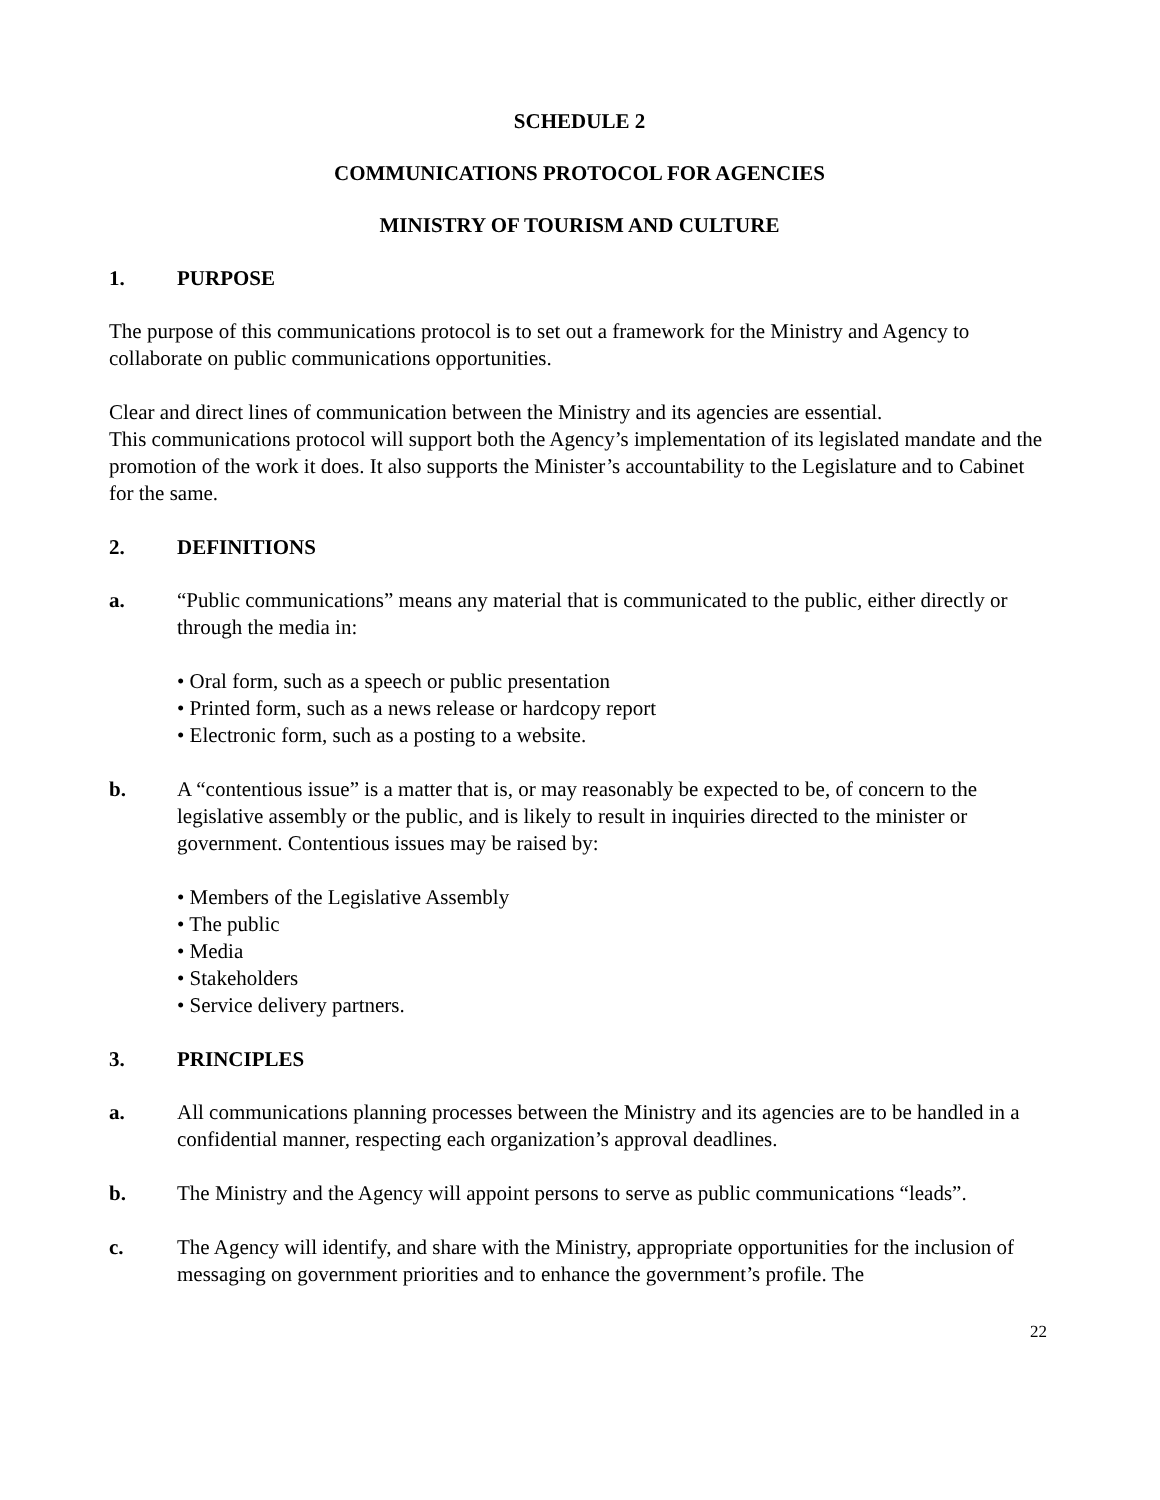SCHEDULE 2
COMMUNICATIONS PROTOCOL FOR AGENCIES
MINISTRY OF TOURISM AND CULTURE
1. PURPOSE
The purpose of this communications protocol is to set out a framework for the Ministry and Agency to collaborate on public communications opportunities.
Clear and direct lines of communication between the Ministry and its agencies are essential.
This communications protocol will support both the Agency’s implementation of its legislated mandate and the promotion of the work it does. It also supports the Minister’s accountability to the Legislature and to Cabinet for the same.
2. DEFINITIONS
a. “Public communications” means any material that is communicated to the public, either directly or through the media in:
• Oral form, such as a speech or public presentation
• Printed form, such as a news release or hardcopy report
• Electronic form, such as a posting to a website.
b. A “contentious issue” is a matter that is, or may reasonably be expected to be, of concern to the legislative assembly or the public, and is likely to result in inquiries directed to the minister or government. Contentious issues may be raised by:
• Members of the Legislative Assembly
• The public
• Media
• Stakeholders
• Service delivery partners.
3. PRINCIPLES
a. All communications planning processes between the Ministry and its agencies are to be handled in a confidential manner, respecting each organization’s approval deadlines.
b. The Ministry and the Agency will appoint persons to serve as public communications “leads”.
c. The Agency will identify, and share with the Ministry, appropriate opportunities for the inclusion of messaging on government priorities and to enhance the government’s profile. The
22